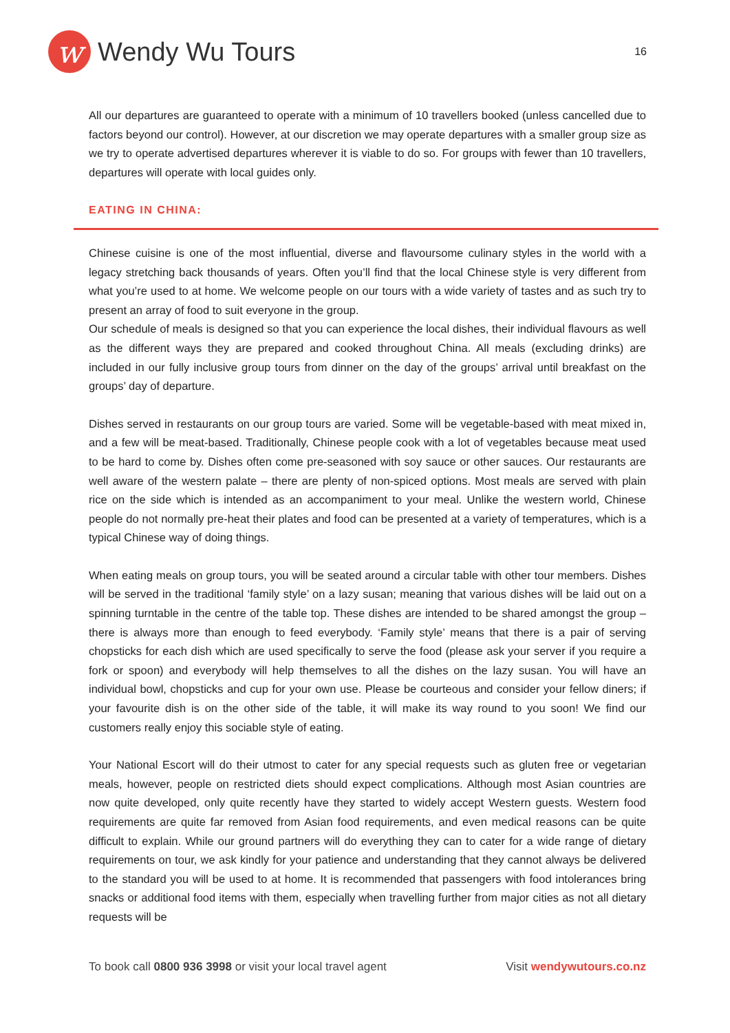w
Wendy Wu Tours
16
All our departures are guaranteed to operate with a minimum of 10 travellers booked (unless cancelled due to factors beyond our control). However, at our discretion we may operate departures with a smaller group size as we try to operate advertised departures wherever it is viable to do so. For groups with fewer than 10 travellers, departures will operate with local guides only.
EATING IN CHINA:
Chinese cuisine is one of the most influential, diverse and flavoursome culinary styles in the world with a legacy stretching back thousands of years. Often you’ll find that the local Chinese style is very different from what you’re used to at home. We welcome people on our tours with a wide variety of tastes and as such try to present an array of food to suit everyone in the group.
Our schedule of meals is designed so that you can experience the local dishes, their individual flavours as well as the different ways they are prepared and cooked throughout China. All meals (excluding drinks) are included in our fully inclusive group tours from dinner on the day of the groups’ arrival until breakfast on the groups’ day of departure.
Dishes served in restaurants on our group tours are varied. Some will be vegetable-based with meat mixed in, and a few will be meat-based. Traditionally, Chinese people cook with a lot of vegetables because meat used to be hard to come by. Dishes often come pre-seasoned with soy sauce or other sauces. Our restaurants are well aware of the western palate – there are plenty of non-spiced options. Most meals are served with plain rice on the side which is intended as an accompaniment to your meal. Unlike the western world, Chinese people do not normally pre-heat their plates and food can be presented at a variety of temperatures, which is a typical Chinese way of doing things.
When eating meals on group tours, you will be seated around a circular table with other tour members. Dishes will be served in the traditional ‘family style’ on a lazy susan; meaning that various dishes will be laid out on a spinning turntable in the centre of the table top. These dishes are intended to be shared amongst the group – there is always more than enough to feed everybody. ‘Family style’ means that there is a pair of serving chopsticks for each dish which are used specifically to serve the food (please ask your server if you require a fork or spoon) and everybody will help themselves to all the dishes on the lazy susan. You will have an individual bowl, chopsticks and cup for your own use. Please be courteous and consider your fellow diners; if your favourite dish is on the other side of the table, it will make its way round to you soon! We find our customers really enjoy this sociable style of eating.
Your National Escort will do their utmost to cater for any special requests such as gluten free or vegetarian meals, however, people on restricted diets should expect complications. Although most Asian countries are now quite developed, only quite recently have they started to widely accept Western guests. Western food requirements are quite far removed from Asian food requirements, and even medical reasons can be quite difficult to explain. While our ground partners will do everything they can to cater for a wide range of dietary requirements on tour, we ask kindly for your patience and understanding that they cannot always be delivered to the standard you will be used to at home. It is recommended that passengers with food intolerances bring snacks or additional food items with them, especially when travelling further from major cities as not all dietary requests will be
To book call 0800 936 3998 or visit your local travel agent Visit wendywutours.co.nz